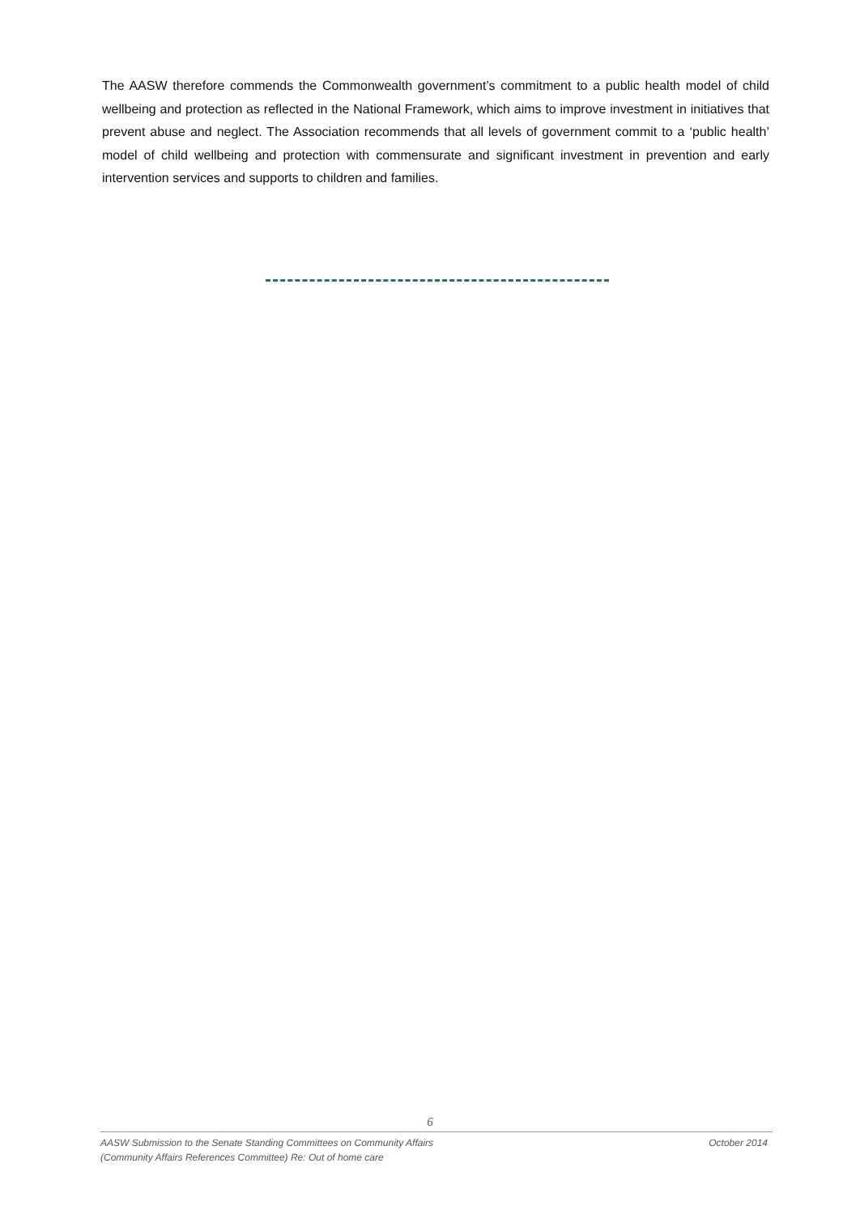The AASW therefore commends the Commonwealth government’s commitment to a public health model of child wellbeing and protection as reflected in the National Framework, which aims to improve investment in initiatives that prevent abuse and neglect. The Association recommends that all levels of government commit to a ‘public health’ model of child wellbeing and protection with commensurate and significant investment in prevention and early intervention services and supports to children and families.
6
October 2014 AASW Submission to the Senate Standing Committees on Community Affairs
(Community Affairs References Committee) Re: Out of home care